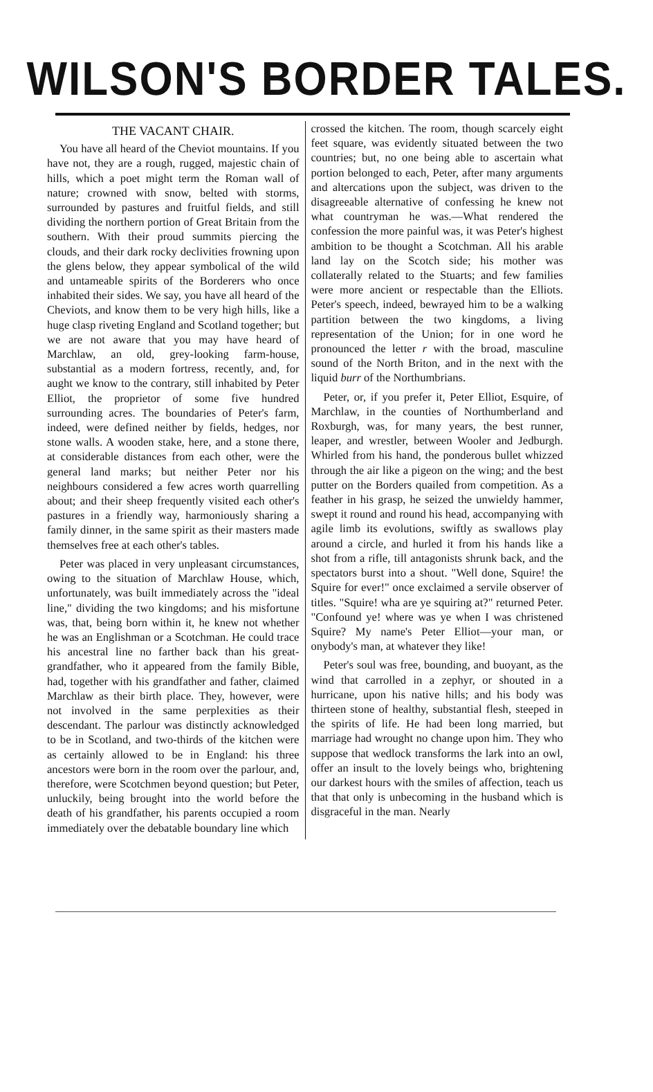WILSON'S BORDER TALES.
THE VACANT CHAIR.
You have all heard of the Cheviot mountains. If you have not, they are a rough, rugged, majestic chain of hills, which a poet might term the Roman wall of nature; crowned with snow, belted with storms, surrounded by pastures and fruitful fields, and still dividing the northern portion of Great Britain from the southern. With their proud summits piercing the clouds, and their dark rocky declivities frowning upon the glens below, they appear symbolical of the wild and untameable spirits of the Borderers who once inhabited their sides. We say, you have all heard of the Cheviots, and know them to be very high hills, like a huge clasp riveting England and Scotland together; but we are not aware that you may have heard of Marchlaw, an old, grey-looking farm-house, substantial as a modern fortress, recently, and, for aught we know to the contrary, still inhabited by Peter Elliot, the proprietor of some five hundred surrounding acres. The boundaries of Peter's farm, indeed, were defined neither by fields, hedges, nor stone walls. A wooden stake, here, and a stone there, at considerable distances from each other, were the general land marks; but neither Peter nor his neighbours considered a few acres worth quarrelling about; and their sheep frequently visited each other's pastures in a friendly way, harmoniously sharing a family dinner, in the same spirit as their masters made themselves free at each other's tables.
Peter was placed in very unpleasant circumstances, owing to the situation of Marchlaw House, which, unfortunately, was built immediately across the "ideal line," dividing the two kingdoms; and his misfortune was, that, being born within it, he knew not whether he was an Englishman or a Scotchman. He could trace his ancestral line no farther back than his great-grandfather, who it appeared from the family Bible, had, together with his grandfather and father, claimed Marchlaw as their birth place. They, however, were not involved in the same perplexities as their descendant. The parlour was distinctly acknowledged to be in Scotland, and two-thirds of the kitchen were as certainly allowed to be in England: his three ancestors were born in the room over the parlour, and, therefore, were Scotchmen beyond question; but Peter, unluckily, being brought into the world before the death of his grandfather, his parents occupied a room immediately over the debatable boundary line which
crossed the kitchen. The room, though scarcely eight feet square, was evidently situated between the two countries; but, no one being able to ascertain what portion belonged to each, Peter, after many arguments and altercations upon the subject, was driven to the disagreeable alternative of confessing he knew not what countryman he was.—What rendered the confession the more painful was, it was Peter's highest ambition to be thought a Scotchman. All his arable land lay on the Scotch side; his mother was collaterally related to the Stuarts; and few families were more ancient or respectable than the Elliots. Peter's speech, indeed, bewrayed him to be a walking partition between the two kingdoms, a living representation of the Union; for in one word he pronounced the letter r with the broad, masculine sound of the North Briton, and in the next with the liquid burr of the Northumbrians.
Peter, or, if you prefer it, Peter Elliot, Esquire, of Marchlaw, in the counties of Northumberland and Roxburgh, was, for many years, the best runner, leaper, and wrestler, between Wooler and Jedburgh. Whirled from his hand, the ponderous bullet whizzed through the air like a pigeon on the wing; and the best putter on the Borders quailed from competition. As a feather in his grasp, he seized the unwieldy hammer, swept it round and round his head, accompanying with agile limb its evolutions, swiftly as swallows play around a circle, and hurled it from his hands like a shot from a rifle, till antagonists shrunk back, and the spectators burst into a shout. "Well done, Squire! the Squire for ever!" once exclaimed a servile observer of titles. "Squire! wha are ye squiring at?" returned Peter. "Confound ye! where was ye when I was christened Squire? My name's Peter Elliot—your man, or onybody's man, at whatever they like!
Peter's soul was free, bounding, and buoyant, as the wind that carrolled in a zephyr, or shouted in a hurricane, upon his native hills; and his body was thirteen stone of healthy, substantial flesh, steeped in the spirits of life. He had been long married, but marriage had wrought no change upon him. They who suppose that wedlock transforms the lark into an owl, offer an insult to the lovely beings who, brightening our darkest hours with the smiles of affection, teach us that that only is unbecoming in the husband which is disgraceful in the man. Nearly